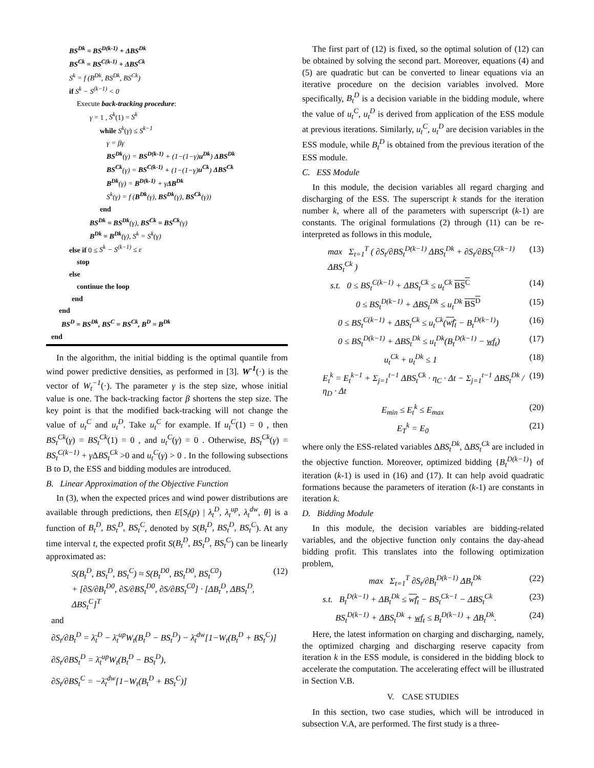BS<sup>Dk</sup> = BS<sup>D(k-1)</sup> + ΔBS<sup>Dk</sup>
BS<sup>Ck</sup> = BS<sup>C(k-1)</sup> + ΔBS<sup>Ck</sup>
S<sup>k</sup> = f (B<sup>Dk</sup>, BS<sup>Dk</sup>, BS<sup>Ck</sup>)
if S<sup>k</sup> − S<sup>(k−1)</sup> < 0
Execute back-tracking procedure:
γ = 1 , S<sup>k</sup>(1) = S<sup>k</sup>
while S<sup>k</sup>(γ) ≤ S<sup>k−1</sup>
γ = βγ
BS<sup>Dk</sup>(γ) = BS<sup>D(k-1)</sup> + (1−(1−γ)u<sup>Dk</sup>) ΔBS<sup>Dk</sup>
BS<sup>Ck</sup>(γ) = BS<sup>C(k-1)</sup> + (1−(1−γ)u<sup>Ck</sup>) ΔBS<sup>Ck</sup>
B<sup>Dk</sup>(γ) = B<sup>D(k-1)</sup> + γΔB<sup>Dk</sup>
S<sup>k</sup>(γ) = f (B<sup>Dk</sup>(γ), BS<sup>Dk</sup>(γ), BS<sup>Ck</sup>(γ))
end
BS<sup>Dk</sup> = BS<sup>Dk</sup>(γ), BS<sup>Ck</sup> = BS<sup>Ck</sup>(γ)
B<sup>Dk</sup> = B<sup>Dk</sup>(γ), S<sup>k</sup> = S<sup>k</sup>(γ)
else if 0 ≤ S<sup>k</sup> − S<sup>(k−1)</sup> ≤ ε
stop
else
continue the loop
end
end
BS<sup>D</sup> = BS<sup>Dk</sup>, BS<sup>C</sup> = BS<sup>Ck</sup>, B<sup>D</sup> = B<sup>Dk</sup>
end
In the algorithm, the initial bidding is the optimal quantile from wind power predictive densities, as performed in [3]. W<sup>-1</sup>(·) is the vector of W<sub>t</sub><sup>−1</sup>(·). The parameter γ is the step size, whose initial value is one. The back-tracking factor β shortens the step size. The key point is that the modified back-tracking will not change the value of u<sub>t</sub><sup>C</sup> and u<sub>t</sub><sup>D</sup>. Take u<sub>t</sub><sup>C</sup> for example. If u<sub>t</sub><sup>C</sup>(1) = 0 , then BS<sub>t</sub><sup>Ck</sup>(γ) = BS<sub>t</sub><sup>Ck</sup>(1) = 0 , and u<sub>t</sub><sup>C</sup>(γ) = 0 . Otherwise, BS<sub>t</sub><sup>Ck</sup>(γ) = BS<sub>t</sub><sup>C(k−1)</sup> + γ ΔBS<sub>t</sub><sup>Ck</sup> >0 and u<sub>t</sub><sup>C</sup>(γ) > 0 . In the following subsections B to D, the ESS and bidding modules are introduced.
B. Linear Approximation of the Objective Function
In (3), when the expected prices and wind power distributions are available through predictions, then E[S<sub>t</sub>(p) | λ<sub>t</sub><sup>D</sup>, λ<sub>t</sub><sup>up</sup>, λ<sub>t</sub><sup>dw</sup>, θ] is a function of B<sub>t</sub><sup>D</sup>, BS<sub>t</sub><sup>D</sup>, BS<sub>t</sub><sup>C</sup>, denoted by S(B<sub>t</sub><sup>D</sup>, BS<sub>t</sub><sup>D</sup>, BS<sub>t</sub><sup>C</sup>). At any time interval t, the expected profit S(B<sub>t</sub><sup>D</sup>, BS<sub>t</sub><sup>D</sup>, BS<sub>t</sub><sup>C</sup>) can be linearly approximated as:
S(B<sub>t</sub><sup>D</sup>, BS<sub>t</sub><sup>D</sup>, BS<sub>t</sub><sup>C</sup>) ≈ S(B<sub>t</sub><sup>D0</sup>, BS<sub>t</sub><sup>D0</sup>, BS<sub>t</sub><sup>C0</sup>)
+ [∂S/∂B<sub>t</sub><sup>D0</sup>, ∂S/∂BS<sub>t</sub><sup>D0</sup>, ∂S/∂BS<sub>t</sub><sup>C0</sup>] · [ΔB<sub>t</sub><sup>D</sup>, ΔBS<sub>t</sub><sup>D</sup>, ΔBS<sub>t</sub><sup>C</sup>]<sup>T</sup> (12)
and
∂S<sub>t</sub>/∂B<sub>t</sub><sup>D</sup> = λ̄<sub>t</sub><sup>D</sup> − λ̄<sub>t</sub><sup>up</sup>W<sub>t</sub>(B<sub>t</sub><sup>D</sup> − BS<sub>t</sub><sup>D</sup>) − λ̄<sub>t</sub><sup>dw</sup>[1−W<sub>t</sub>(B<sub>t</sub><sup>D</sup> + BS<sub>t</sub><sup>C</sup>)]
∂S<sub>t</sub>/∂BS<sub>t</sub><sup>D</sup> = λ̄<sub>t</sub><sup>up</sup>W<sub>t</sub>(B<sub>t</sub><sup>D</sup> − BS<sub>t</sub><sup>D</sup>),
∂S<sub>t</sub>/∂BS<sub>t</sub><sup>C</sup> = −λ̄<sub>t</sub><sup>dw</sup>[1−W<sub>t</sub>(B<sub>t</sub><sup>D</sup> + BS<sub>t</sub><sup>C</sup>)]
The first part of (12) is fixed, so the optimal solution of (12) can be obtained by solving the second part. Moreover, equations (4) and (5) are quadratic but can be converted to linear equations via an iterative procedure on the decision variables involved. More specifically, B<sub>t</sub><sup>D</sup> is a decision variable in the bidding module, where the value of u<sub>t</sub><sup>C</sup>, u<sub>t</sub><sup>D</sup> is derived from application of the ESS module at previous iterations. Similarly, u<sub>t</sub><sup>C</sup>, u<sub>t</sub><sup>D</sup> are decision variables in the ESS module, while B<sub>t</sub><sup>D</sup> is obtained from the previous iteration of the ESS module.
C. ESS Module
In this module, the decision variables all regard charging and discharging of the ESS. The superscript k stands for the iteration number k, where all of the parameters with superscript (k-1) are constants. The original formulations (2) through (11) can be re-interpreted as follows in this module,
max Σ<sub>t=1</sub><sup>T</sup> ( ∂S<sub>t</sub>/∂BS<sub>t</sub><sup>D(k−1)</sup> ΔBS<sub>t</sub><sup>Dk</sup> + ∂S<sub>t</sub>/∂BS<sub>t</sub><sup>C(k−1)</sup> ΔBS<sub>t</sub><sup>Ck</sup> ) (13)
s.t. 0 ≤ BS<sub>t</sub><sup>C(k−1)</sup> + ΔBS<sub>t</sub><sup>Ck</sup> ≤ u<sub>t</sub><sup>Ck</sup> BS<sup>C</sup> (14)
0 ≤ BS<sub>t</sub><sup>D(k−1)</sup> + ΔBS<sub>t</sub><sup>Dk</sup> ≤ u<sub>t</sub><sup>Dk</sup> BS<sup>D</sup> (15)
0 ≤ BS<sub>t</sub><sup>C(k−1)</sup> + ΔBS<sub>t</sub><sup>Ck</sup> ≤ u<sub>t</sub><sup>Ck</sup>(wf<sub>t</sub> − B<sub>t</sub><sup>D(k−1)</sup>) (16)
0 ≤ BS<sub>t</sub><sup>D(k−1)</sup> + ΔBS<sub>t</sub><sup>Dk</sup> ≤ u<sub>t</sub><sup>Dk</sup>(B<sub>t</sub><sup>D(k−1)</sup> − wf<sub>t</sub>) (17)
u<sub>t</sub><sup>Ck</sup> + u<sub>t</sub><sup>Dk</sup> ≤ 1 (18)
E<sub>t</sub><sup>k</sup> = E<sub>t</sub><sup>k−1</sup> + Σ<sub>j=1</sub><sup>t−1</sup> ΔBS<sub>t</sub><sup>Ck</sup> · η<sub>C</sub> · Δt − Σ<sub>j=1</sub><sup>t−1</sup> ΔBS<sub>t</sub><sup>Dk</sup> / η<sub>D</sub> · Δt (19)
E<sub>min</sub> ≤ E<sub>t</sub><sup>k</sup> ≤ E<sub>max</sub> (20)
E<sub>T</sub><sup>k</sup> = E<sub>0</sub> (21)
where only the ESS-related variables ΔBS<sub>t</sub><sup>Dk</sup>, ΔBS<sub>t</sub><sup>Ck</sup> are included in the objective function. Moreover, optimized bidding {B<sub>t</sub><sup>D(k−1)</sup>} of iteration (k-1) is used in (16) and (17). It can help avoid quadratic formations because the parameters of iteration (k-1) are constants in iteration k.
D. Bidding Module
In this module, the decision variables are bidding-related variables, and the objective function only contains the day-ahead bidding profit. This translates into the following optimization problem,
max Σ<sub>t=1</sub><sup>T</sup> ∂S<sub>t</sub>/∂B<sub>t</sub><sup>D(k−1)</sup> ΔB<sub>t</sub><sup>Dk</sup> (22)
s.t. B<sub>t</sub><sup>D(k−1)</sup> + ΔB<sub>t</sub><sup>Dk</sup> ≤ wf<sub>t</sub> − BS<sub>t</sub><sup>Ck−1</sup> − ΔBS<sub>t</sub><sup>Ck</sup> (23)
BS<sub>t</sub><sup>D(k−1)</sup> + ΔBS<sub>t</sub><sup>Dk</sup> + wf<sub>t</sub> ≤ B<sub>t</sub><sup>D(k−1)</sup> + ΔB<sub>t</sub><sup>Dk</sup>. (24)
Here, the latest information on charging and discharging, namely, the optimized charging and discharging reserve capacity from iteration k in the ESS module, is considered in the bidding block to accelerate the computation. The accelerating effect will be illustrated in Section V.B.
V. CASE STUDIES
In this section, two case studies, which will be introduced in subsection V.A, are performed. The first study is a three-